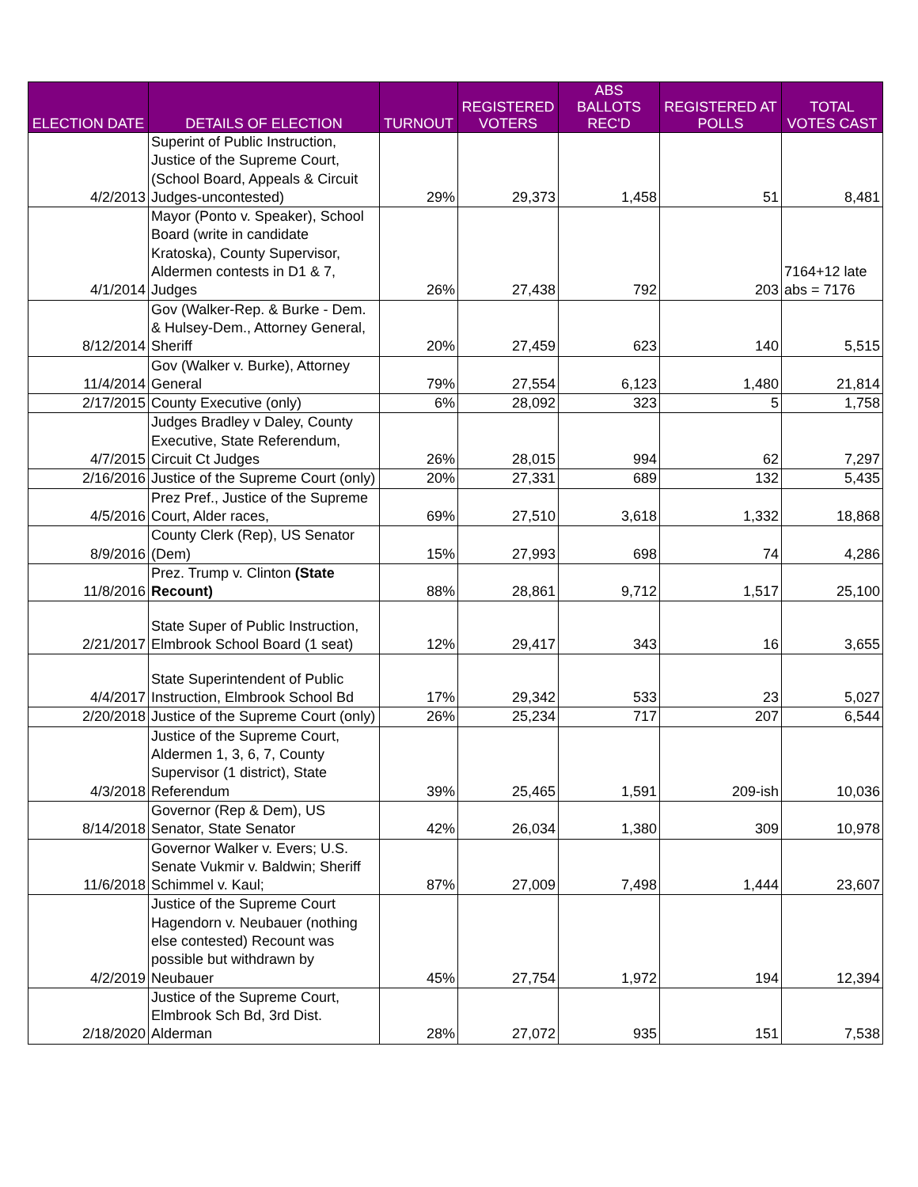| ELECTION DATE | DETAILS OF ELECTION | TURNOUT | REGISTERED VOTERS | ABS BALLOTS REC'D | REGISTERED AT POLLS | TOTAL VOTES CAST |
| --- | --- | --- | --- | --- | --- | --- |
| 4/2/2013 | Superint of Public Instruction, Justice of the Supreme Court, (School Board, Appeals & Circuit Judges-uncontested) | 29% | 29,373 | 1,458 | 51 | 8,481 |
| 4/1/2014 | Mayor (Ponto v. Speaker), School Board (write in candidate Kratoska), County Supervisor, Aldermen contests in D1 & 7, Judges | 26% | 27,438 | 792 | 203 | 7164+12 late abs = 7176 |
| 8/12/2014 | Gov (Walker-Rep. & Burke - Dem. & Hulsey-Dem., Attorney General, Sheriff | 20% | 27,459 | 623 | 140 | 5,515 |
| 11/4/2014 | Gov (Walker v. Burke), Attorney General | 79% | 27,554 | 6,123 | 1,480 | 21,814 |
| 2/17/2015 | County Executive (only) | 6% | 28,092 | 323 | 5 | 1,758 |
| 4/7/2015 | Judges Bradley v Daley, County Executive, State Referendum, Circuit Ct Judges | 26% | 28,015 | 994 | 62 | 7,297 |
| 2/16/2016 | Justice of the Supreme Court (only) | 20% | 27,331 | 689 | 132 | 5,435 |
| 4/5/2016 | Prez Pref., Justice of the Supreme Court, Alder races, | 69% | 27,510 | 3,618 | 1,332 | 18,868 |
| 8/9/2016 | County Clerk (Rep), US Senator (Dem) | 15% | 27,993 | 698 | 74 | 4,286 |
| 11/8/2016 | Prez. Trump v. Clinton (State Recount) | 88% | 28,861 | 9,712 | 1,517 | 25,100 |
| 2/21/2017 | State Super of Public Instruction, Elmbrook School Board (1 seat) | 12% | 29,417 | 343 | 16 | 3,655 |
| 4/4/2017 | State Superintendent of Public Instruction, Elmbrook School Bd | 17% | 29,342 | 533 | 23 | 5,027 |
| 2/20/2018 | Justice of the Supreme Court (only) | 26% | 25,234 | 717 | 207 | 6,544 |
| 4/3/2018 | Justice of the Supreme Court, Aldermen 1, 3, 6, 7, County Supervisor (1 district), State Referendum | 39% | 25,465 | 1,591 | 209-ish | 10,036 |
| 8/14/2018 | Governor (Rep & Dem), US Senator, State Senator | 42% | 26,034 | 1,380 | 309 | 10,978 |
| 11/6/2018 | Governor Walker v. Evers; U.S. Senate Vukmir v. Baldwin; Sheriff Schimmel v. Kaul; | 87% | 27,009 | 7,498 | 1,444 | 23,607 |
| 4/2/2019 | Justice of the Supreme Court Hagendorn v. Neubauer (nothing else contested) Recount was possible but withdrawn by Neubauer | 45% | 27,754 | 1,972 | 194 | 12,394 |
| 2/18/2020 | Justice of the Supreme Court, Elmbrook Sch Bd, 3rd Dist. Alderman | 28% | 27,072 | 935 | 151 | 7,538 |